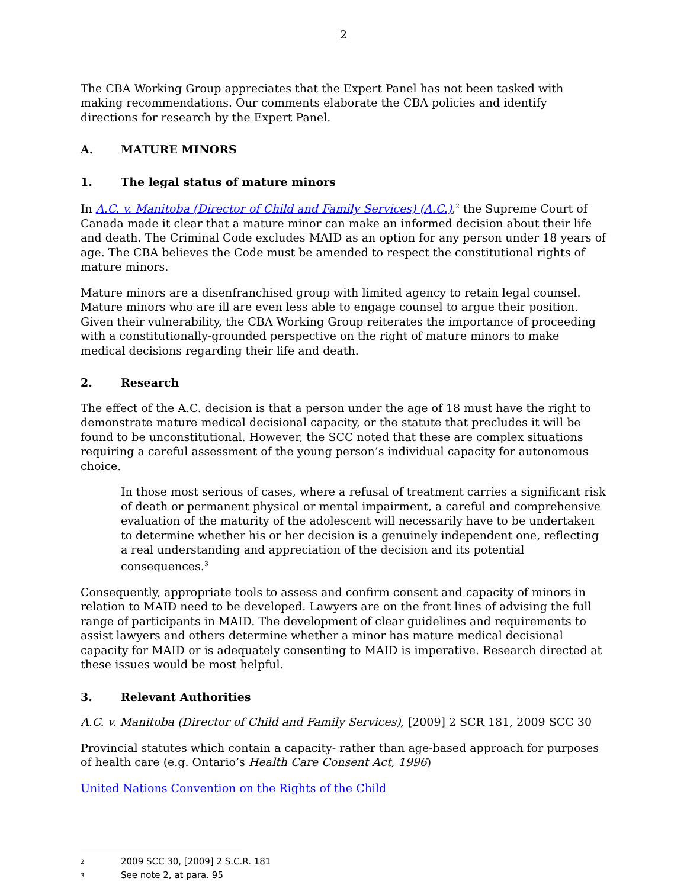2
The CBA Working Group appreciates that the Expert Panel has not been tasked with making recommendations. Our comments elaborate the CBA policies and identify directions for research by the Expert Panel.
A. MATURE MINORS
1. The legal status of mature minors
In A.C. v. Manitoba (Director of Child and Family Services) (A.C.),<sup>2</sup> the Supreme Court of Canada made it clear that a mature minor can make an informed decision about their life and death. The Criminal Code excludes MAID as an option for any person under 18 years of age. The CBA believes the Code must be amended to respect the constitutional rights of mature minors.
Mature minors are a disenfranchised group with limited agency to retain legal counsel. Mature minors who are ill are even less able to engage counsel to argue their position. Given their vulnerability, the CBA Working Group reiterates the importance of proceeding with a constitutionally-grounded perspective on the right of mature minors to make medical decisions regarding their life and death.
2. Research
The effect of the A.C. decision is that a person under the age of 18 must have the right to demonstrate mature medical decisional capacity, or the statute that precludes it will be found to be unconstitutional. However, the SCC noted that these are complex situations requiring a careful assessment of the young person’s individual capacity for autonomous choice.
In those most serious of cases, where a refusal of treatment carries a significant risk of death or permanent physical or mental impairment, a careful and comprehensive evaluation of the maturity of the adolescent will necessarily have to be undertaken to determine whether his or her decision is a genuinely independent one, reflecting a real understanding and appreciation of the decision and its potential consequences.<sup>3</sup>
Consequently, appropriate tools to assess and confirm consent and capacity of minors in relation to MAID need to be developed. Lawyers are on the front lines of advising the full range of participants in MAID. The development of clear guidelines and requirements to assist lawyers and others determine whether a minor has mature medical decisional capacity for MAID or is adequately consenting to MAID is imperative. Research directed at these issues would be most helpful.
3. Relevant Authorities
A.C. v. Manitoba (Director of Child and Family Services), [2009] 2 SCR 181, 2009 SCC 30
Provincial statutes which contain a capacity- rather than age-based approach for purposes of health care (e.g. Ontario’s Health Care Consent Act, 1996)
United Nations Convention on the Rights of the Child
<sup>2</sup> 2009 SCC 30, [2009] 2 S.C.R. 181
<sup>3</sup> See note 2, at para. 95